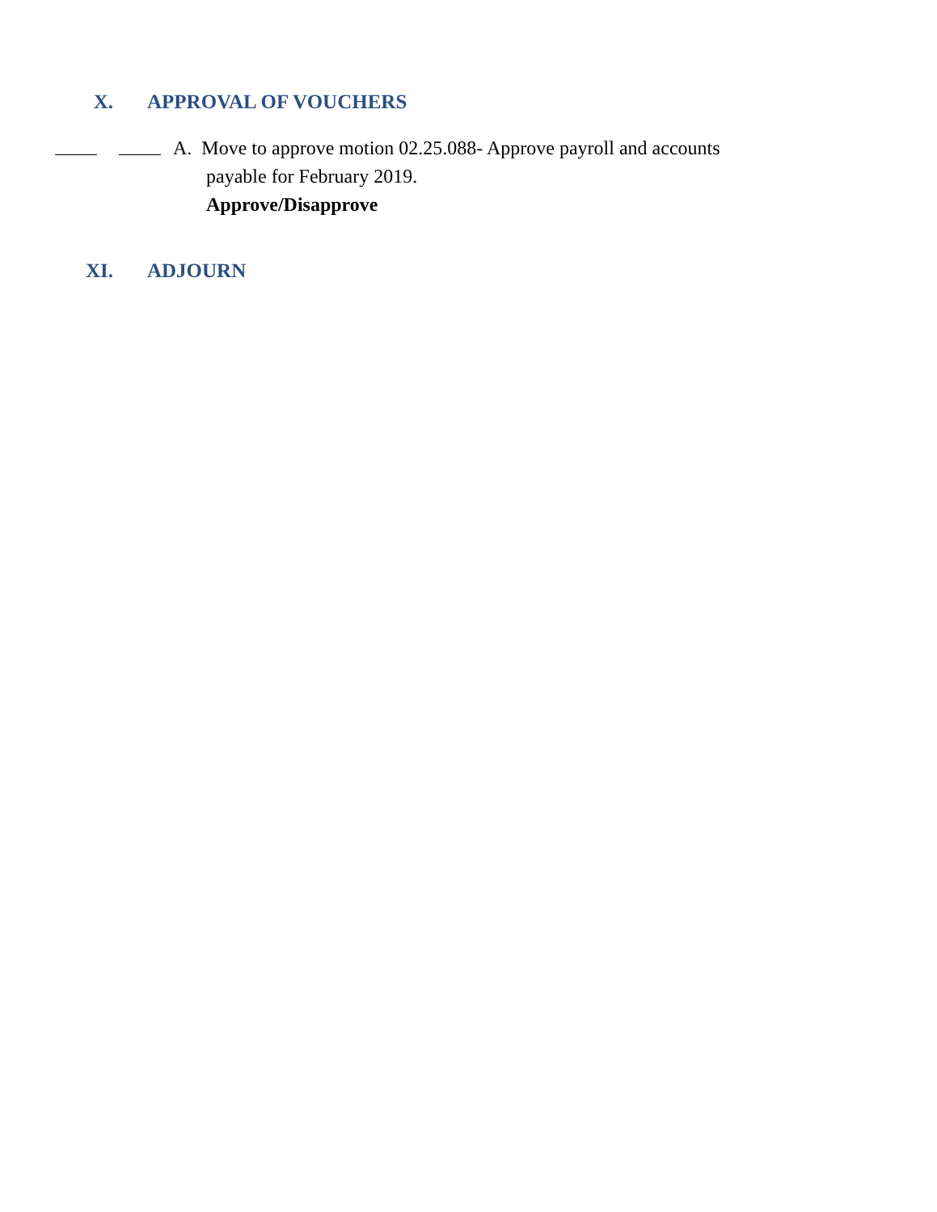X. APPROVAL OF VOUCHERS
A. Move to approve motion 02.25.088- Approve payroll and accounts
payable for February 2019.
Approve/Disapprove
XI. ADJOURN